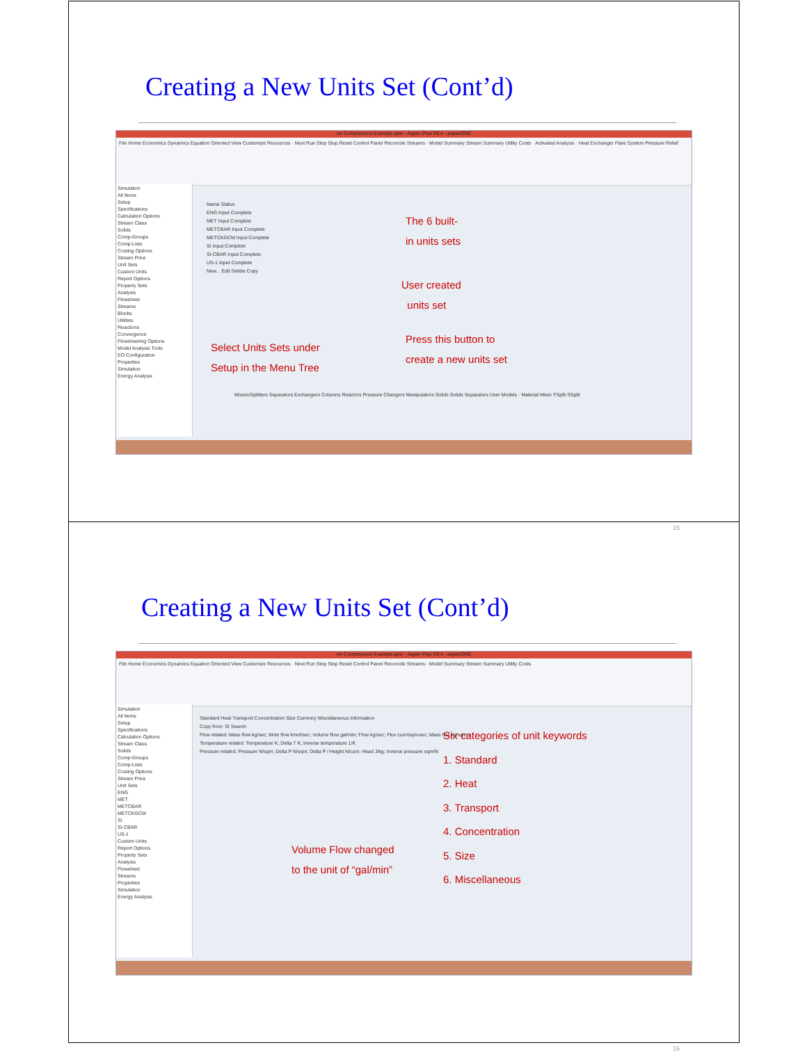Creating a New Units Set (Cont’d)
Air Compression Example.apw - Aspen Plus V8.4 - aspenONE
File Home Economics Dynamics Equation Oriented View Customize Resources · Next Run Step Stop Reset Control Panel Reconcile Streams · Model Summary Stream Summary Utility Costs · Activated Analysis · Heat Exchanger Flare System Pressure Relief
Simulation
All Items
Setup
Specifications
Calculation Options
Stream Class
Solids
Comp-Groups
Comp-Lists
Costing Options
Stream Price
Unit Sets
Custom Units
Report Options
Property Sets
Analysis
Flowsheet
Streams
Blocks
Utilities
Reactions
Convergence
Flowsheeting Options
Model Analysis Tools
EO Configuration
Properties
Simulation
Energy Analysis
Name Status
ENG Input Complete
MET Input Complete
METCBAR Input Complete
METCKGCM Input Complete
SI Input Complete
SI-CBAR Input Complete
US-1 Input Complete
New... Edit Delete Copy
The 6 built-
in units sets
User created
units set
Press this button to
create a new units set
Select Units Sets under
Setup in the Menu Tree
Mixers/Splitters Separators Exchangers Columns Reactors Pressure Changers Manipulators Solids Solids Separators User Models · Material Mixer FSplit SSplit
15
Creating a New Units Set (Cont’d)
Air Compression Example.apw - Aspen Plus V8.4 - aspenONE
File Home Economics Dynamics Equation Oriented View Customize Resources · Next Run Step Stop Reset Control Panel Reconcile Streams · Model Summary Stream Summary Utility Costs
Simulation
All Items
Setup
Specifications
Calculation Options
Stream Class
Solids
Comp-Groups
Comp-Lists
Costing Options
Stream Price
Unit Sets
ENG
MET
METCBAR
METCKGCM
SI
SI-CBAR
US-1
Custom Units
Report Options
Property Sets
Analysis
Flowsheet
Streams
Properties
Simulation
Energy Analysis
Standard Heat Transport Concentration Size Currency Miscellaneous Information
Copy from: SI Search
Flow related: Mass flow kg/sec; Mole flow kmol/sec; Volume flow gal/min; Flow kg/sec; Flux cum/sqm-sec; Mass flux kg/sqm-s
Temperature related: Temperature K; Delta T K; Inverse temperature 1/K
Pressure related: Pressure N/sqm; Delta P N/sqm; Delta P / Height N/cum; Head J/kg; Inverse pressure sqm/N
Six categories of unit keywords
1. Standard
2. Heat
3. Transport
4. Concentration
5. Size
6. Miscellaneous
Volume Flow changed
to the unit of “gal/min”
16